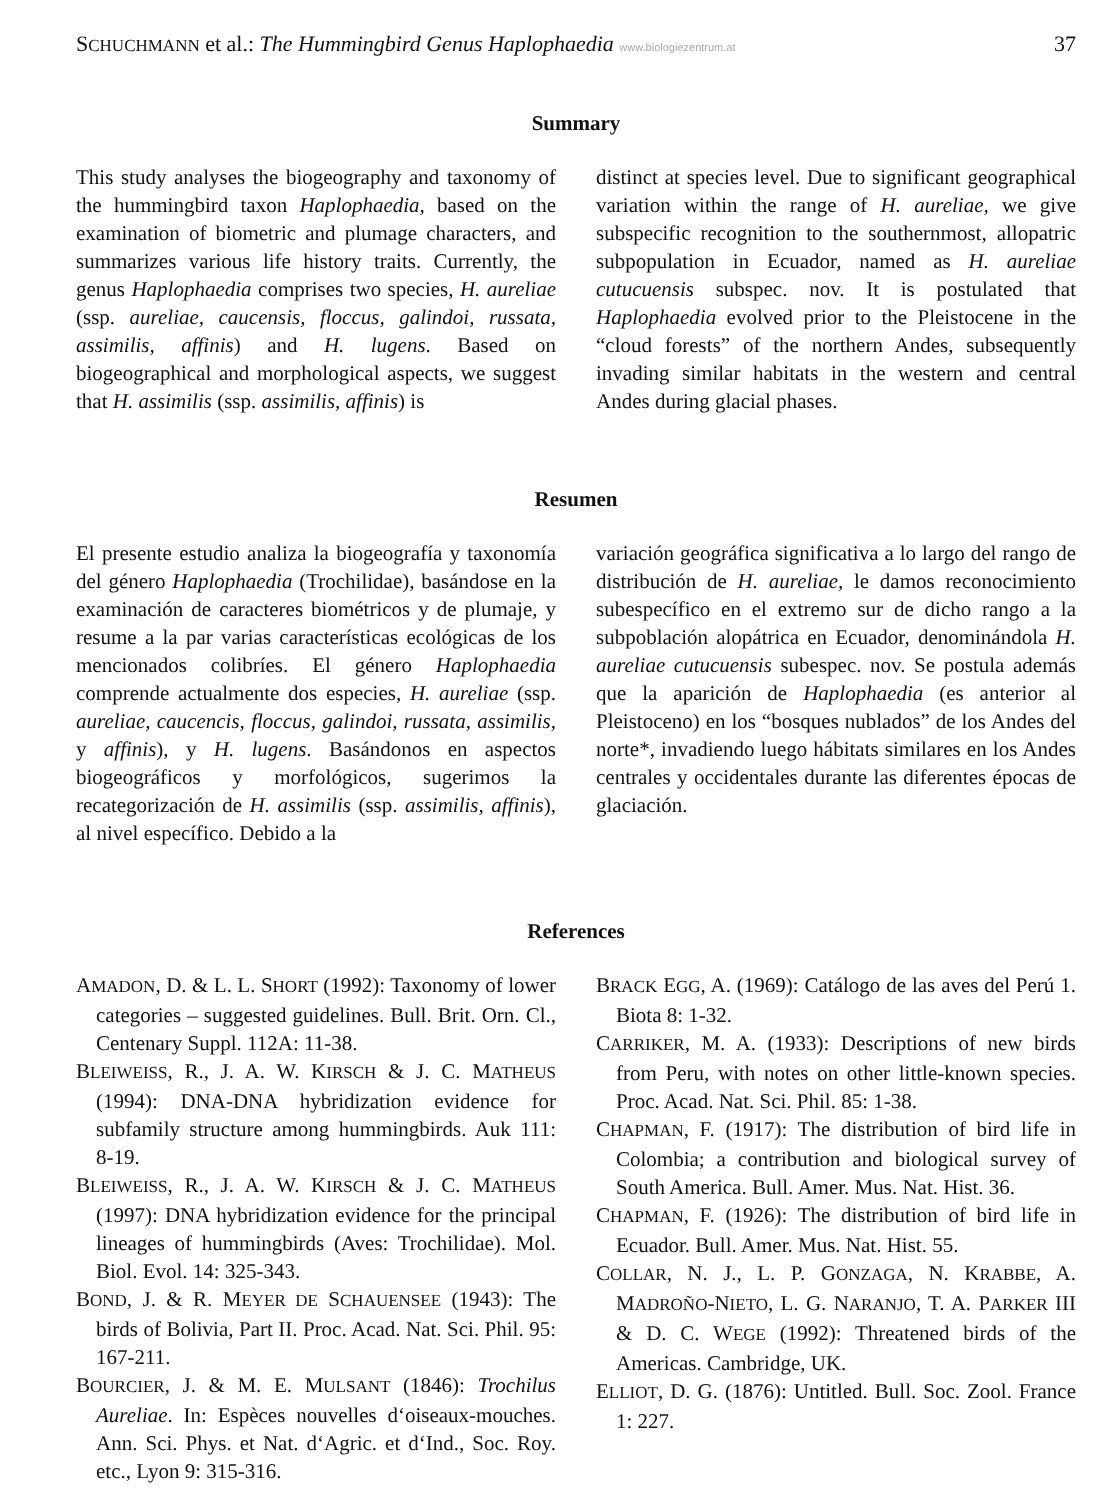SCHUCHMANN et al.: The Hummingbird Genus Haplophaedia www.biologiezentrum.at 37
Summary
This study analyses the biogeography and taxonomy of the hummingbird taxon Haplophaedia, based on the examination of biometric and plumage characters, and summarizes various life history traits. Currently, the genus Haplophaedia comprises two species, H. aureliae (ssp. aureliae, caucensis, floccus, galindoi, russata, assimilis, affinis) and H. lugens. Based on biogeographical and morphological aspects, we suggest that H. assimilis (ssp. assimilis, affinis) is
distinct at species level. Due to significant geographical variation within the range of H. aureliae, we give subspecific recognition to the southernmost, allopatric subpopulation in Ecuador, named as H. aureliae cutucuensis subspec. nov. It is postulated that Haplophaedia evolved prior to the Pleistocene in the “cloud forests” of the northern Andes, subsequently invading similar habitats in the western and central Andes during glacial phases.
Resumen
El presente estudio analiza la biogeografía y taxonomía del género Haplophaedia (Trochilidae), basándose en la examinación de caracteres biométricos y de plumaje, y resume a la par varias características ecológicas de los mencionados colibríes. El género Haplophaedia comprende actualmente dos especies, H. aureliae (ssp. aureliae, caucencis, floccus, galindoi, russata, assimilis, y affinis), y H. lugens. Basándonos en aspectos biogeográficos y morfológicos, sugerimos la recategorización de H. assimilis (ssp. assimilis, affinis), al nivel específico. Debido a la
variación geográfica significativa a lo largo del rango de distribución de H. aureliae, le damos reconocimiento subespecífico en el extremo sur de dicho rango a la subpoblación alopátrica en Ecuador, denominándola H. aureliae cutucuensis subespec. nov. Se postula además que la aparición de Haplophaedia (es anterior al Pleistoceno) en los “bosques nublados” de los Andes del norte*, invadiendo luego hábitats similares en los Andes centrales y occidentales durante las diferentes épocas de glaciación.
References
AMADON, D. & L. L. SHORT (1992): Taxonomy of lower categories – suggested guidelines. Bull. Brit. Orn. Cl., Centenary Suppl. 112A: 11-38.
BLEIWEISS, R., J. A. W. KIRSCH & J. C. MATHEUS (1994): DNA-DNA hybridization evidence for subfamily structure among hummingbirds. Auk 111: 8-19.
BLEIWEISS, R., J. A. W. KIRSCH & J. C. MATHEUS (1997): DNA hybridization evidence for the principal lineages of hummingbirds (Aves: Trochilidae). Mol. Biol. Evol. 14: 325-343.
BOND, J. & R. MEYER DE SCHAUENSEE (1943): The birds of Bolivia, Part II. Proc. Acad. Nat. Sci. Phil. 95: 167-211.
BOURCIER, J. & M. E. MULSANT (1846): Trochilus Aureliae. In: Espèces nouvelles d‘oiseaux-mouches. Ann. Sci. Phys. et Nat. d‘Agric. et d‘Ind., Soc. Roy. etc., Lyon 9: 315-316.
BRACK EGG, A. (1969): Catálogo de las aves del Perú 1. Biota 8: 1-32.
CARRIKER, M. A. (1933): Descriptions of new birds from Peru, with notes on other little-known species. Proc. Acad. Nat. Sci. Phil. 85: 1-38.
CHAPMAN, F. (1917): The distribution of bird life in Colombia; a contribution and biological survey of South America. Bull. Amer. Mus. Nat. Hist. 36.
CHAPMAN, F. (1926): The distribution of bird life in Ecuador. Bull. Amer. Mus. Nat. Hist. 55.
COLLAR, N. J., L. P. GONZAGA, N. KRABBE, A. MADROÑO-NIETO, L. G. NARANJO, T. A. PARKER III & D. C. WEGE (1992): Threatened birds of the Americas. Cambridge, UK.
ELLIOT, D. G. (1876): Untitled. Bull. Soc. Zool. France 1: 227.